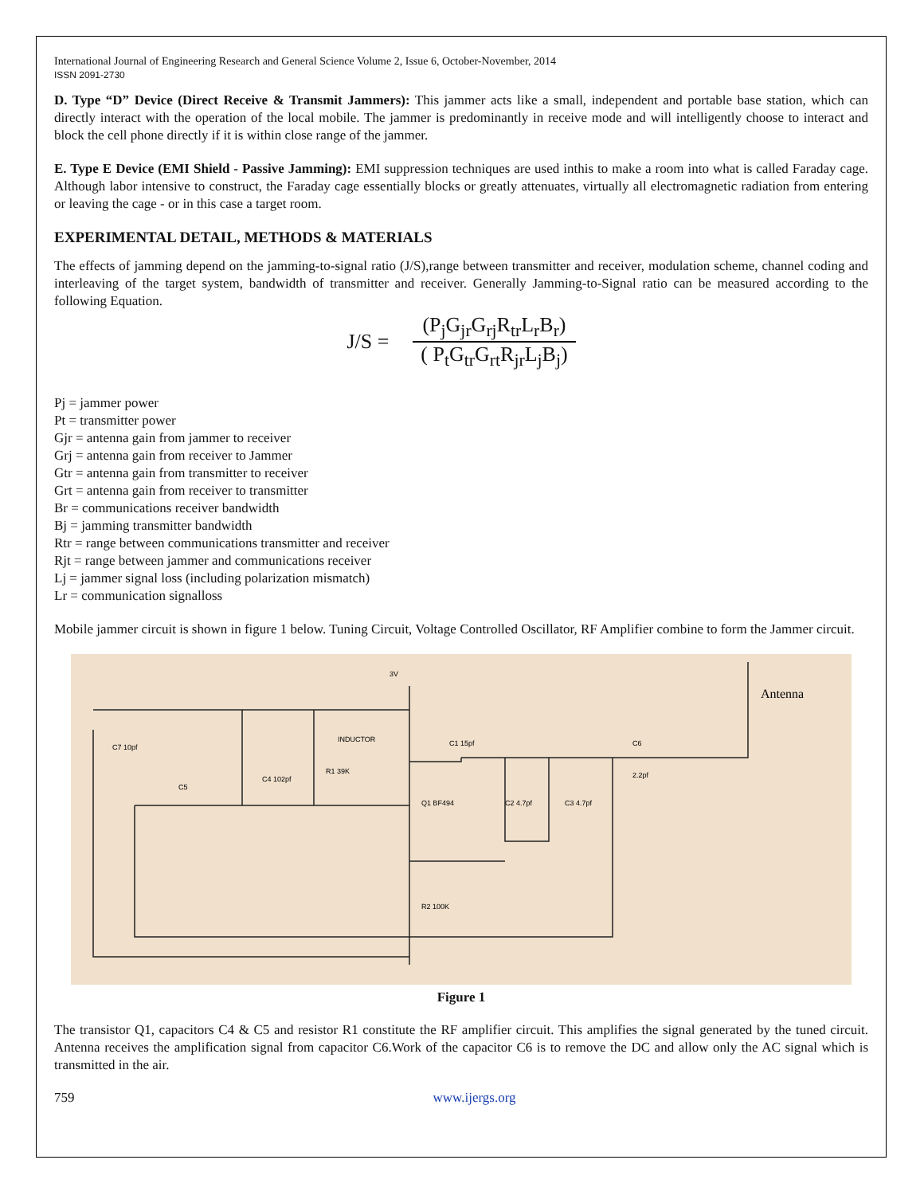International Journal of Engineering Research and General Science Volume 2, Issue 6, October-November, 2014
ISSN 2091-2730
D. Type “D” Device (Direct Receive & Transmit Jammers): This jammer acts like a small, independent and portable base station, which can directly interact with the operation of the local mobile. The jammer is predominantly in receive mode and will intelligently choose to interact and block the cell phone directly if it is within close range of the jammer.
E. Type E Device (EMI Shield - Passive Jamming): EMI suppression techniques are used inthis to make a room into what is called Faraday cage. Although labor intensive to construct, the Faraday cage essentially blocks or greatly attenuates, virtually all electromagnetic radiation from entering or leaving the cage - or in this case a target room.
EXPERIMENTAL DETAIL, METHODS & MATERIALS
The effects of jamming depend on the jamming-to-signal ratio (J/S),range between transmitter and receiver, modulation scheme, channel coding and interleaving of the target system, bandwidth of transmitter and receiver. Generally Jamming-to-Signal ratio can be measured according to the following Equation.
J/S = (P<sub>j</sub>G<sub>jr</sub>G<sub>rj</sub>R<sub>tr</sub>L<sub>r</sub>B<sub>r</sub>) ( P<sub>t</sub>G<sub>tr</sub>G<sub>rt</sub>R<sub>jr</sub>L<sub>j</sub>B<sub>j</sub>)
Pj = jammer power
Pt = transmitter power
Gjr = antenna gain from jammer to receiver
Grj = antenna gain from receiver to Jammer
Gtr = antenna gain from transmitter to receiver
Grt = antenna gain from receiver to transmitter
Br = communications receiver bandwidth
Bj = jamming transmitter bandwidth
Rtr = range between communications transmitter and receiver
Rjt = range between jammer and communications receiver
Lj = jammer signal loss (including polarization mismatch)
Lr = communication signalloss
Mobile jammer circuit is shown in figure 1 below. Tuning Circuit, Voltage Controlled Oscillator, RF Amplifier combine to form the Jammer circuit.
3V
INDUCTOR
C1 15pf
C7 10pf
C4 102pf
R1 39K
C5
Q1 BF494
C2 4.7pf
C3 4.7pf
C6
2.2pf
R2 100K
Antenna
Figure 1
The transistor Q1, capacitors C4 & C5 and resistor R1 constitute the RF amplifier circuit. This amplifies the signal generated by the tuned circuit. Antenna receives the amplification signal from capacitor C6.Work of the capacitor C6 is to remove the DC and allow only the AC signal which is transmitted in the air.
759 www.ijergs.org